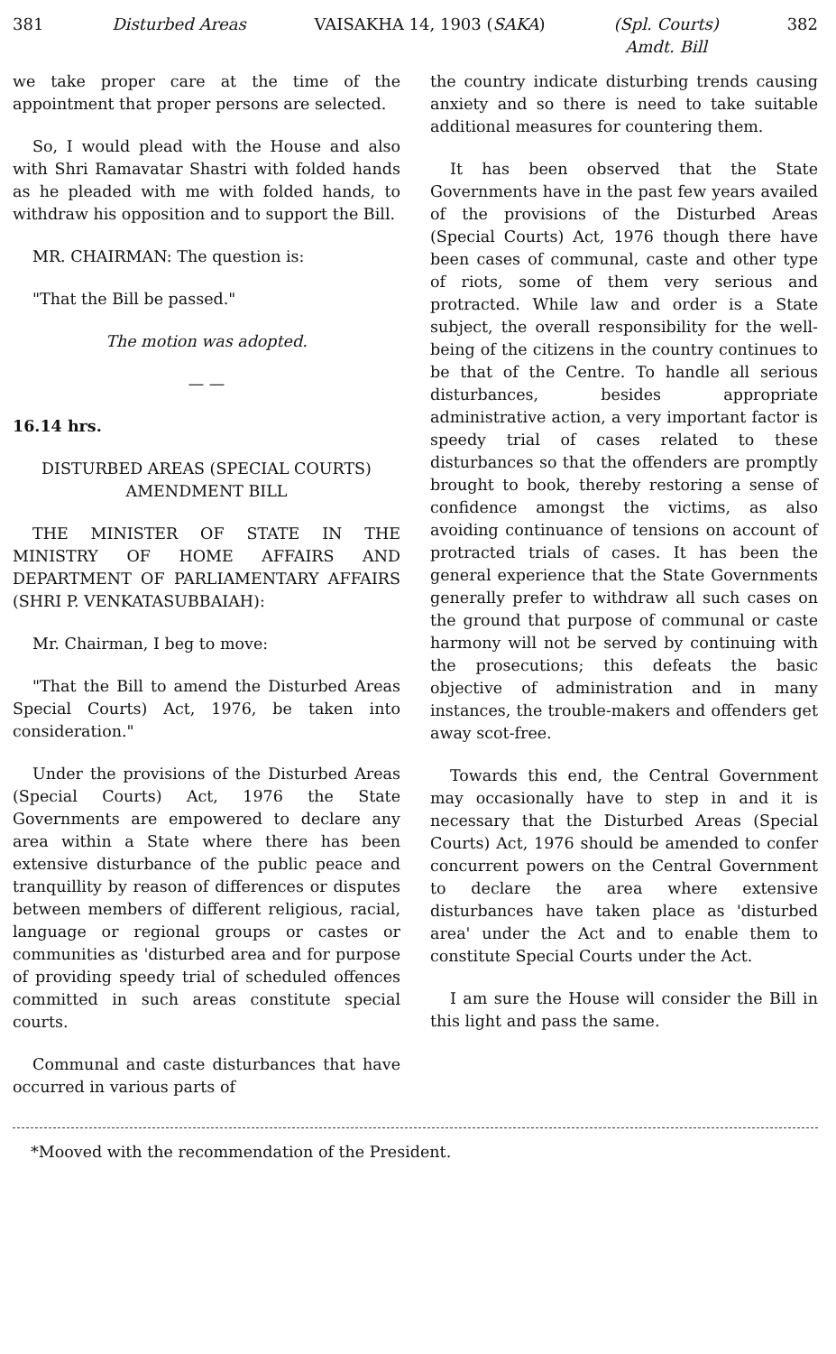381 Disturbed Areas VAISAKHA 14, 1903 (SAKA) (Spl. Courts)
Amdt. Bill 382
we take proper care at the time of the appointment that proper persons are selected.
So, I would plead with the House and also with Shri Ramavatar Shastri with folded hands as he pleaded with me with folded hands, to withdraw his opposition and to support the Bill.
MR. CHAIRMAN: The question is:
"That the Bill be passed."
The motion was adopted.
— —
16.14 hrs.
DISTURBED AREAS (SPECIAL COURTS) AMENDMENT BILL
THE MINISTER OF STATE IN THE MINISTRY OF HOME AFFAIRS AND DEPARTMENT OF PARLIAMENTARY AFFAIRS (SHRI P. VENKATASUBBAIAH):
Mr. Chairman, I beg to move:
"That the Bill to amend the Disturbed Areas Special Courts) Act, 1976, be taken into consideration."
Under the provisions of the Disturbed Areas (Special Courts) Act, 1976 the State Governments are empowered to declare any area within a State where there has been extensive disturbance of the public peace and tranquillity by reason of differences or disputes between members of different religious, racial, language or regional groups or castes or communities as 'disturbed area and for purpose of providing speedy trial of scheduled offences committed in such areas constitute special courts.
Communal and caste disturbances that have occurred in various parts of
the country indicate disturbing trends causing anxiety and so there is need to take suitable additional measures for countering them.
It has been observed that the State Governments have in the past few years availed of the provisions of the Disturbed Areas (Special Courts) Act, 1976 though there have been cases of communal, caste and other type of riots, some of them very serious and protracted. While law and order is a State subject, the overall responsibility for the well-being of the citizens in the country continues to be that of the Centre. To handle all serious disturbances, besides appropriate administrative action, a very important factor is speedy trial of cases related to these disturbances so that the offenders are promptly brought to book, thereby restoring a sense of confidence amongst the victims, as also avoiding continuance of tensions on account of protracted trials of cases. It has been the general experience that the State Governments generally prefer to withdraw all such cases on the ground that purpose of communal or caste harmony will not be served by continuing with the prosecutions; this defeats the basic objective of administration and in many instances, the trouble-makers and offenders get away scot-free.
Towards this end, the Central Government may occasionally have to step in and it is necessary that the Disturbed Areas (Special Courts) Act, 1976 should be amended to confer concurrent powers on the Central Government to declare the area where extensive disturbances have taken place as 'disturbed area' under the Act and to enable them to constitute Special Courts under the Act.
I am sure the House will consider the Bill in this light and pass the same.
*Mooved with the recommendation of the President.